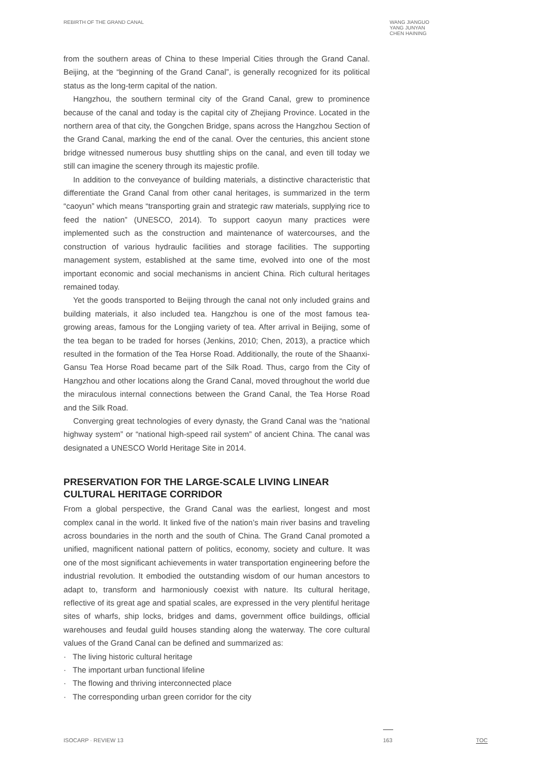REBIRTH OF THE GRAND CANAL
WANG JIANGUO
YANG JUNYAN
CHEN HAINING
from the southern areas of China to these Imperial Cities through the Grand Canal. Beijing, at the “beginning of the Grand Canal”, is generally recognized for its political status as the long-term capital of the nation.
Hangzhou, the southern terminal city of the Grand Canal, grew to prominence because of the canal and today is the capital city of Zhejiang Province. Located in the northern area of that city, the Gongchen Bridge, spans across the Hangzhou Section of the Grand Canal, marking the end of the canal. Over the centuries, this ancient stone bridge witnessed numerous busy shuttling ships on the canal, and even till today we still can imagine the scenery through its majestic profile.
In addition to the conveyance of building materials, a distinctive characteristic that differentiate the Grand Canal from other canal heritages, is summarized in the term “caoyun” which means “transporting grain and strategic raw materials, supplying rice to feed the nation” (UNESCO, 2014). To support caoyun many practices were implemented such as the construction and maintenance of watercourses, and the construction of various hydraulic facilities and storage facilities. The supporting management system, established at the same time, evolved into one of the most important economic and social mechanisms in ancient China. Rich cultural heritages remained today.
Yet the goods transported to Beijing through the canal not only included grains and building materials, it also included tea. Hangzhou is one of the most famous tea-growing areas, famous for the Longjing variety of tea. After arrival in Beijing, some of the tea began to be traded for horses (Jenkins, 2010; Chen, 2013), a practice which resulted in the formation of the Tea Horse Road. Additionally, the route of the Shaanxi-Gansu Tea Horse Road became part of the Silk Road. Thus, cargo from the City of Hangzhou and other locations along the Grand Canal, moved throughout the world due the miraculous internal connections between the Grand Canal, the Tea Horse Road and the Silk Road.
Converging great technologies of every dynasty, the Grand Canal was the “national highway system” or “national high-speed rail system” of ancient China. The canal was designated a UNESCO World Heritage Site in 2014.
PRESERVATION FOR THE LARGE-SCALE LIVING LINEAR CULTURAL HERITAGE CORRIDOR
From a global perspective, the Grand Canal was the earliest, longest and most complex canal in the world. It linked five of the nation’s main river basins and traveling across boundaries in the north and the south of China. The Grand Canal promoted a unified, magnificent national pattern of politics, economy, society and culture. It was one of the most significant achievements in water transportation engineering before the industrial revolution. It embodied the outstanding wisdom of our human ancestors to adapt to, transform and harmoniously coexist with nature. Its cultural heritage, reflective of its great age and spatial scales, are expressed in the very plentiful heritage sites of wharfs, ship locks, bridges and dams, government office buildings, official warehouses and feudal guild houses standing along the waterway. The core cultural values of the Grand Canal can be defined and summarized as:
· The living historic cultural heritage
· The important urban functional lifeline
· The flowing and thriving interconnected place
· The corresponding urban green corridor for the city
ISOCARP · REVIEW 13
163
TOC